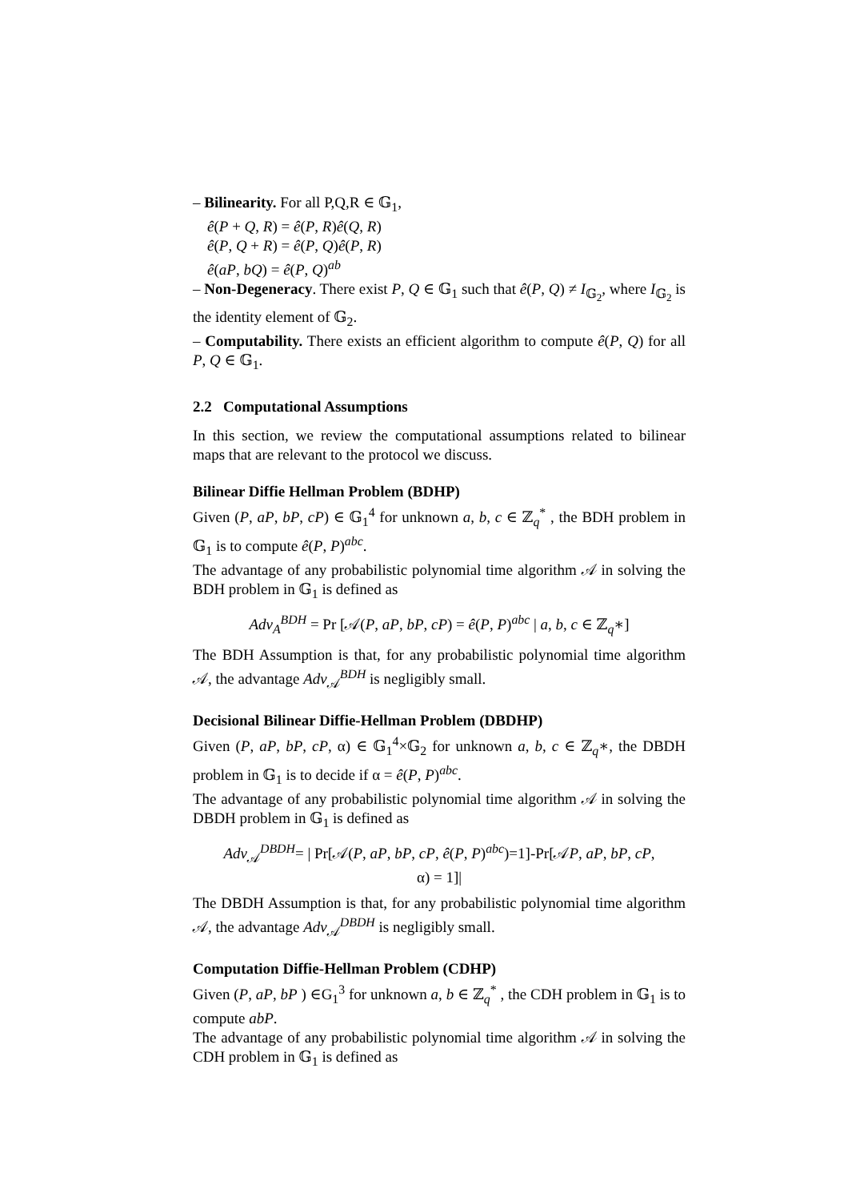– Bilinearity. For all P,Q,R ∈ 𝔾<sub>1</sub>,
ê(P + Q, R) = ê(P, R)ê(Q, R)
ê(P, Q + R) = ê(P, Q)ê(P, R)
ê(aP, bQ) = ê(P, Q)<sup>ab</sup>
– Non-Degeneracy. There exist P, Q ∈ 𝔾<sub>1</sub> such that ê(P, Q) ≠ I<sub>𝔾<sub>2</sub></sub>, where I<sub>𝔾<sub>2</sub></sub> is the identity element of 𝔾<sub>2</sub>.
– Computability. There exists an efficient algorithm to compute ê(P, Q) for all P, Q ∈ 𝔾<sub>1</sub>.
2.2 Computational Assumptions
In this section, we review the computational assumptions related to bilinear maps that are relevant to the protocol we discuss.
Bilinear Diffie Hellman Problem (BDHP)
Given (P, aP, bP, cP) ∈ 𝔾<sub>1</sub><sup>4</sup> for unknown a, b, c ∈ ℤ<sub>q</sub><sup>*</sup> , the BDH problem in 𝔾<sub>1</sub> is to compute ê(P, P)<sup>abc</sup>.
The advantage of any probabilistic polynomial time algorithm 𝒜 in solving the BDH problem in 𝔾<sub>1</sub> is defined as
Adv<sub>A</sub><sup>BDH</sup> = Pr [𝒜(P, aP, bP, cP) = ê(P, P)<sup>abc</sup> | a, b, c ∈ ℤ<sub>q</sub>∗]
The BDH Assumption is that, for any probabilistic polynomial time algorithm 𝒜, the advantage Adv<sub>𝒜</sub><sup>BDH</sup> is negligibly small.
Decisional Bilinear Diffie-Hellman Problem (DBDHP)
Given (P, aP, bP, cP, α) ∈ 𝔾<sub>1</sub><sup>4</sup>×𝔾<sub>2</sub> for unknown a, b, c ∈ ℤ<sub>q</sub>∗, the DBDH problem in 𝔾<sub>1</sub> is to decide if α = ê(P, P)<sup>abc</sup>.
The advantage of any probabilistic polynomial time algorithm 𝒜 in solving the DBDH problem in 𝔾<sub>1</sub> is defined as
Adv<sub>𝒜</sub><sup>DBDH</sup>= | Pr[𝒜(P, aP, bP, cP, ê(P, P)<sup>abc</sup>)=1]-Pr[𝒜P, aP, bP, cP,
α) = 1]|
The DBDH Assumption is that, for any probabilistic polynomial time algorithm 𝒜, the advantage Adv<sub>𝒜</sub><sup>DBDH</sup> is negligibly small.
Computation Diffie-Hellman Problem (CDHP)
Given (P, aP, bP ) ∈G<sub>1</sub><sup>3</sup> for unknown a, b ∈ ℤ<sub>q</sub><sup>*</sup> , the CDH problem in 𝔾<sub>1</sub> is to compute abP.
The advantage of any probabilistic polynomial time algorithm 𝒜 in solving the CDH problem in 𝔾<sub>1</sub> is defined as